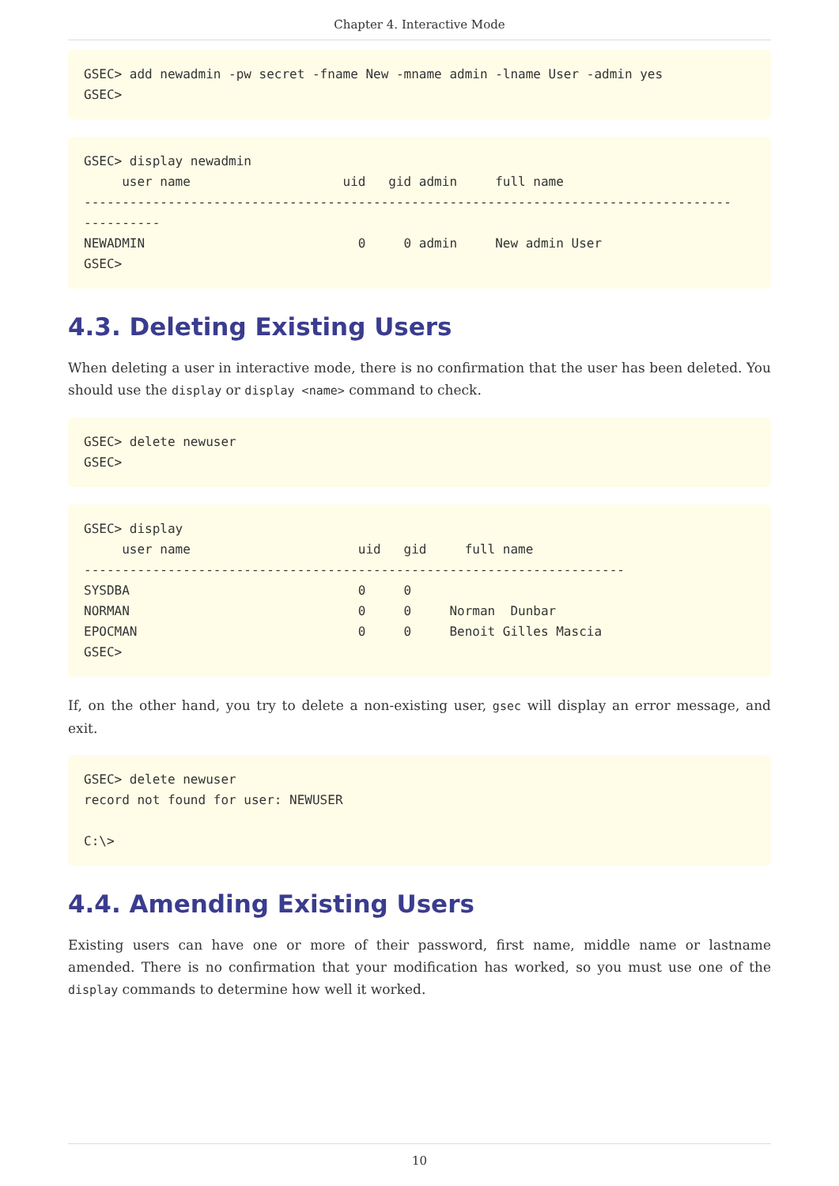Chapter 4. Interactive Mode
GSEC> add newadmin -pw secret -fname New -mname admin -lname User -admin yes
GSEC>
GSEC> display newadmin
     user name                    uid   gid admin     full name
-------------------------------------------------------------------------------------
----------
NEWADMIN                            0     0 admin     New admin User
GSEC>
4.3. Deleting Existing Users
When deleting a user in interactive mode, there is no confirmation that the user has been deleted. You should use the display or display <name> command to check.
GSEC> delete newuser
GSEC>
GSEC> display
     user name                      uid   gid     full name
-----------------------------------------------------------------------
SYSDBA                              0     0
NORMAN                              0     0     Norman  Dunbar
EPOCMAN                             0     0     Benoit Gilles Mascia
GSEC>
If, on the other hand, you try to delete a non-existing user, gsec will display an error message, and exit.
GSEC> delete newuser
record not found for user: NEWUSER

C:\>
4.4. Amending Existing Users
Existing users can have one or more of their password, first name, middle name or lastname amended. There is no confirmation that your modification has worked, so you must use one of the display commands to determine how well it worked.
10